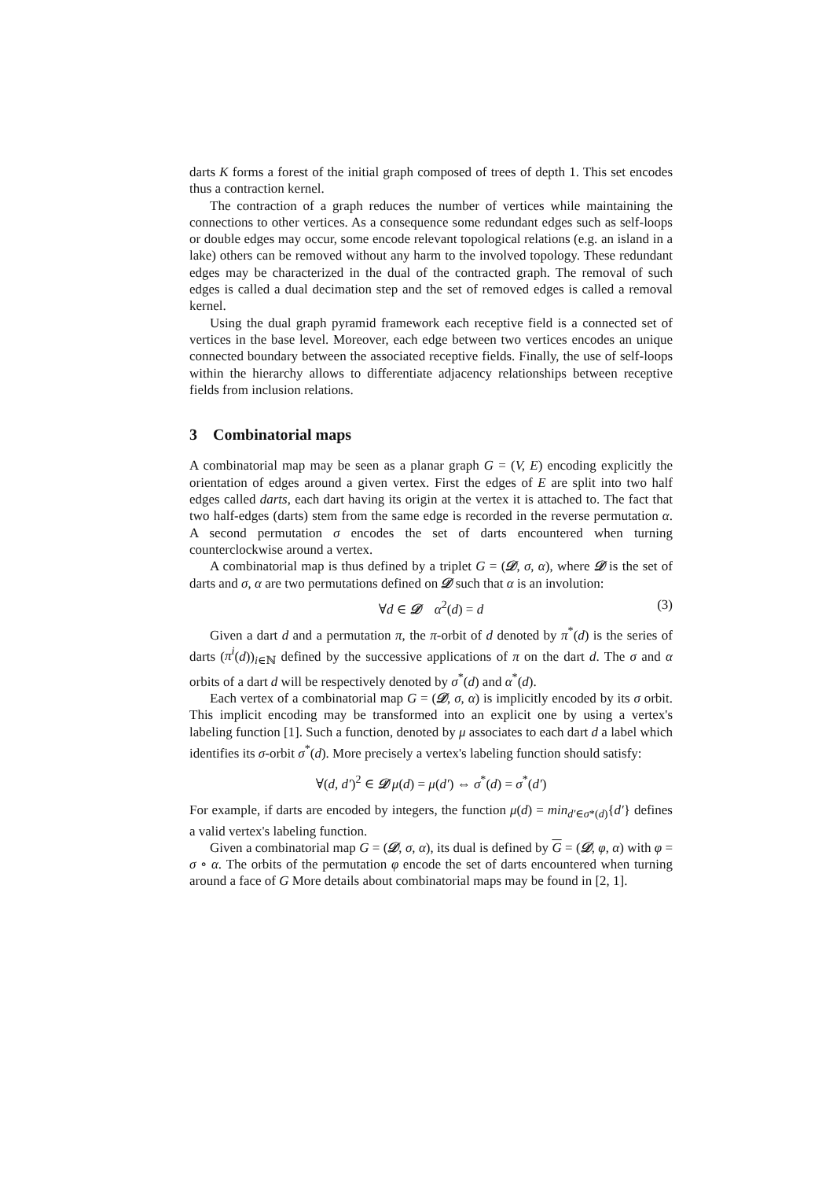darts K forms a forest of the initial graph composed of trees of depth 1. This set encodes thus a contraction kernel.
The contraction of a graph reduces the number of vertices while maintaining the connections to other vertices. As a consequence some redundant edges such as self-loops or double edges may occur, some encode relevant topological relations (e.g. an island in a lake) others can be removed without any harm to the involved topology. These redundant edges may be characterized in the dual of the contracted graph. The removal of such edges is called a dual decimation step and the set of removed edges is called a removal kernel.
Using the dual graph pyramid framework each receptive field is a connected set of vertices in the base level. Moreover, each edge between two vertices encodes an unique connected boundary between the associated receptive fields. Finally, the use of self-loops within the hierarchy allows to differentiate adjacency relationships between receptive fields from inclusion relations.
3 Combinatorial maps
A combinatorial map may be seen as a planar graph G = (V, E) encoding explicitly the orientation of edges around a given vertex. First the edges of E are split into two half edges called darts, each dart having its origin at the vertex it is attached to. The fact that two half-edges (darts) stem from the same edge is recorded in the reverse permutation α. A second permutation σ encodes the set of darts encountered when turning counterclockwise around a vertex.
A combinatorial map is thus defined by a triplet G = (𝒟, σ, α), where 𝒟 is the set of darts and σ, α are two permutations defined on 𝒟 such that α is an involution:
∀d ∈ 𝒟 α<sup>2</sup>(d) = d (3)
Given a dart d and a permutation π, the π-orbit of d denoted by π<sup>*</sup>(d) is the series of darts (π<sup>i</sup>(d))<sub>i∈ℕ</sub> defined by the successive applications of π on the dart d. The σ and α orbits of a dart d will be respectively denoted by σ<sup>*</sup>(d) and α<sup>*</sup>(d).
Each vertex of a combinatorial map G = (𝒟, σ, α) is implicitly encoded by its σ orbit. This implicit encoding may be transformed into an explicit one by using a vertex's labeling function [1]. Such a function, denoted by μ associates to each dart d a label which identifies its σ-orbit σ<sup>*</sup>(d). More precisely a vertex's labeling function should satisfy:
∀(d, d′)<sup>2</sup> ∈ 𝒟 μ(d) = μ(d′) ⇔ σ<sup>*</sup>(d) = σ<sup>*</sup>(d′)
For example, if darts are encoded by integers, the function μ(d) = min<sub>d′∈σ*(d)</sub>{d′} defines a valid vertex's labeling function.
Given a combinatorial map G = (𝒟, σ, α), its dual is defined by G = (𝒟, φ, α) with φ = σ ∘ α. The orbits of the permutation φ encode the set of darts encountered when turning around a face of G More details about combinatorial maps may be found in [2, 1].